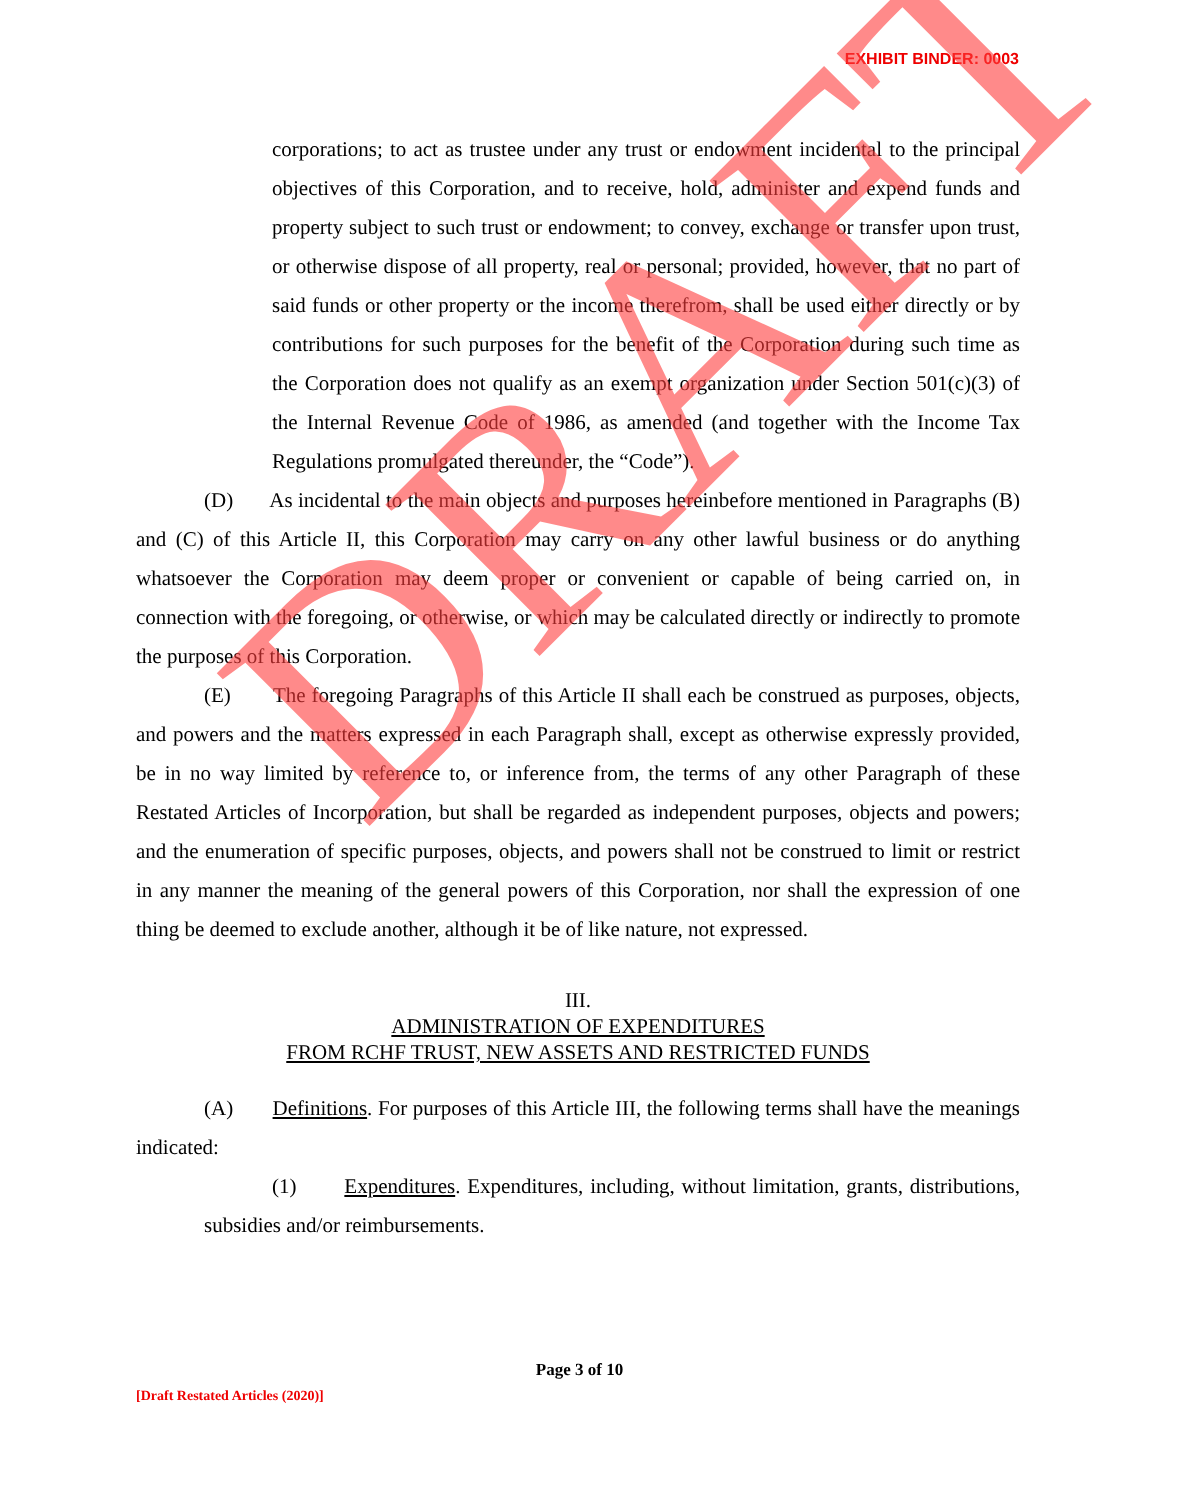EXHIBIT BINDER: 0003
corporations; to act as trustee under any trust or endowment incidental to the principal objectives of this Corporation, and to receive, hold, administer and expend funds and property subject to such trust or endowment; to convey, exchange or transfer upon trust, or otherwise dispose of all property, real or personal; provided, however, that no part of said funds or other property or the income therefrom, shall be used either directly or by contributions for such purposes for the benefit of the Corporation during such time as the Corporation does not qualify as an exempt organization under Section 501(c)(3) of the Internal Revenue Code of 1986, as amended (and together with the Income Tax Regulations promulgated thereunder, the “Code”).
(D) As incidental to the main objects and purposes hereinbefore mentioned in Paragraphs (B) and (C) of this Article II, this Corporation may carry on any other lawful business or do anything whatsoever the Corporation may deem proper or convenient or capable of being carried on, in connection with the foregoing, or otherwise, or which may be calculated directly or indirectly to promote the purposes of this Corporation.
(E) The foregoing Paragraphs of this Article II shall each be construed as purposes, objects, and powers and the matters expressed in each Paragraph shall, except as otherwise expressly provided, be in no way limited by reference to, or inference from, the terms of any other Paragraph of these Restated Articles of Incorporation, but shall be regarded as independent purposes, objects and powers; and the enumeration of specific purposes, objects, and powers shall not be construed to limit or restrict in any manner the meaning of the general powers of this Corporation, nor shall the expression of one thing be deemed to exclude another, although it be of like nature, not expressed.
III.
ADMINISTRATION OF EXPENDITURES
FROM RCHF TRUST, NEW ASSETS AND RESTRICTED FUNDS
(A) Definitions. For purposes of this Article III, the following terms shall have the meanings indicated:
(1) Expenditures. Expenditures, including, without limitation, grants, distributions, subsidies and/or reimbursements.
DRAFT
Page 3 of 10
[Draft Restated Articles (2020)]